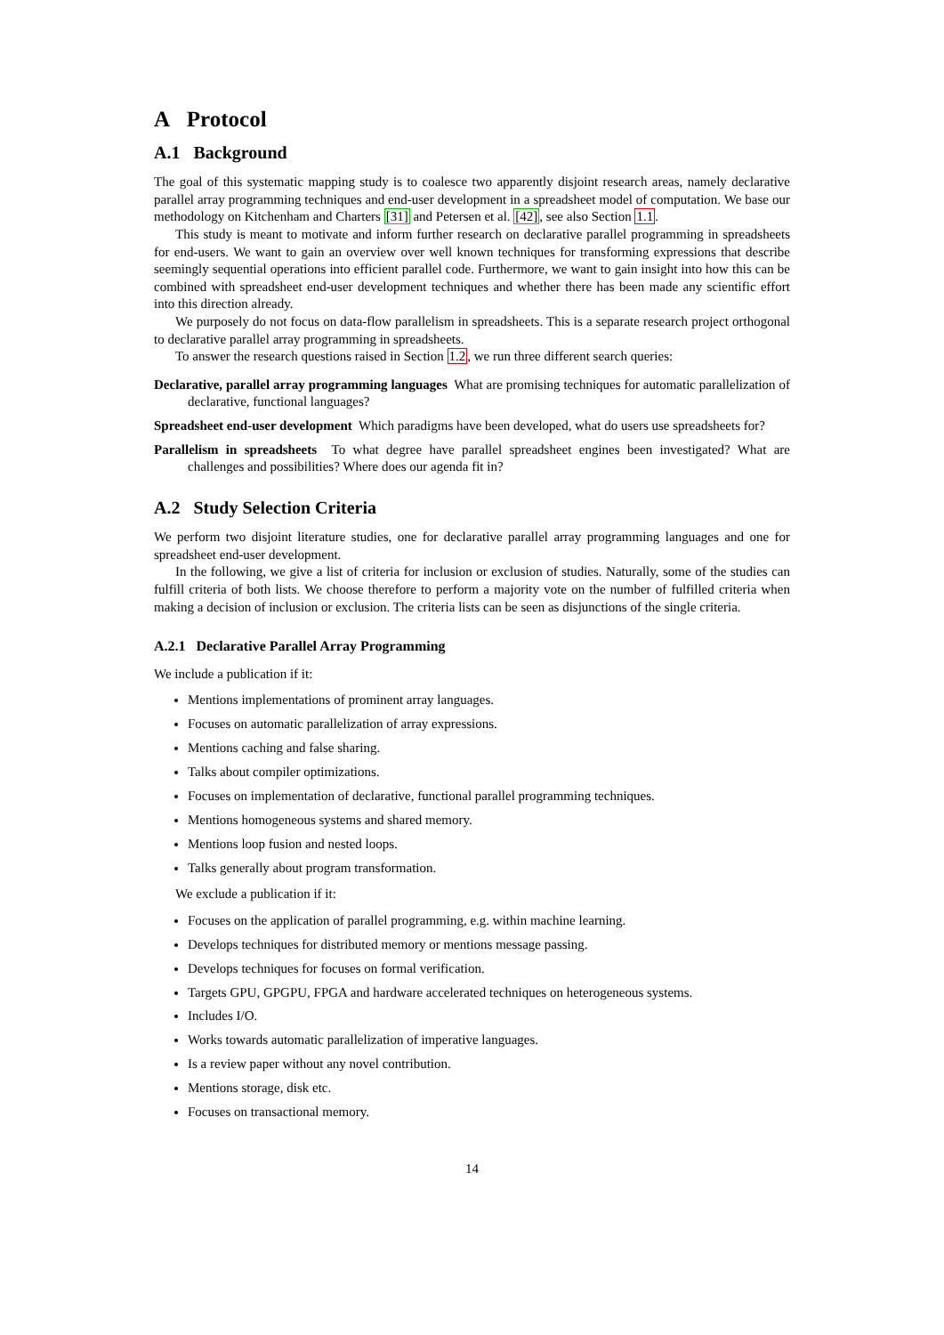A Protocol
A.1 Background
The goal of this systematic mapping study is to coalesce two apparently disjoint research areas, namely declarative parallel array programming techniques and end-user development in a spreadsheet model of computation. We base our methodology on Kitchenham and Charters [31] and Petersen et al. [42], see also Section 1.1.
This study is meant to motivate and inform further research on declarative parallel programming in spreadsheets for end-users. We want to gain an overview over well known techniques for transforming expressions that describe seemingly sequential operations into efficient parallel code. Furthermore, we want to gain insight into how this can be combined with spreadsheet end-user development techniques and whether there has been made any scientific effort into this direction already.
We purposely do not focus on data-flow parallelism in spreadsheets. This is a separate research project orthogonal to declarative parallel array programming in spreadsheets.
To answer the research questions raised in Section 1.2, we run three different search queries:
Declarative, parallel array programming languages What are promising techniques for automatic parallelization of declarative, functional languages?
Spreadsheet end-user development Which paradigms have been developed, what do users use spreadsheets for?
Parallelism in spreadsheets To what degree have parallel spreadsheet engines been investigated? What are challenges and possibilities? Where does our agenda fit in?
A.2 Study Selection Criteria
We perform two disjoint literature studies, one for declarative parallel array programming languages and one for spreadsheet end-user development.
In the following, we give a list of criteria for inclusion or exclusion of studies. Naturally, some of the studies can fulfill criteria of both lists. We choose therefore to perform a majority vote on the number of fulfilled criteria when making a decision of inclusion or exclusion. The criteria lists can be seen as disjunctions of the single criteria.
A.2.1 Declarative Parallel Array Programming
We include a publication if it:
Mentions implementations of prominent array languages.
Focuses on automatic parallelization of array expressions.
Mentions caching and false sharing.
Talks about compiler optimizations.
Focuses on implementation of declarative, functional parallel programming techniques.
Mentions homogeneous systems and shared memory.
Mentions loop fusion and nested loops.
Talks generally about program transformation.
We exclude a publication if it:
Focuses on the application of parallel programming, e.g. within machine learning.
Develops techniques for distributed memory or mentions message passing.
Develops techniques for focuses on formal verification.
Targets GPU, GPGPU, FPGA and hardware accelerated techniques on heterogeneous systems.
Includes I/O.
Works towards automatic parallelization of imperative languages.
Is a review paper without any novel contribution.
Mentions storage, disk etc.
Focuses on transactional memory.
14